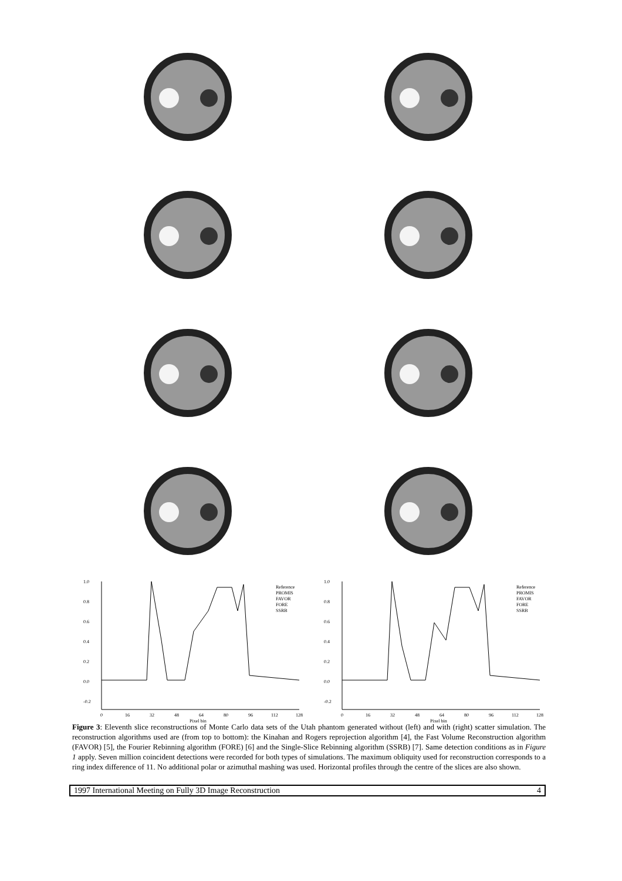1.0
0.8
0.6
0.4
0.2
0.0
-0.2
0
16
32
48
64
80
96
112
128
Pixel bin
Reference
PROMIS
FAVOR
FORE
SSRB
1.0
0.8
0.6
0.4
0.2
0.0
-0.2
0
16
32
48
64
80
96
112
128
Pixel bin
Reference
PROMIS
FAVOR
FORE
SSRB
Figure 3: Eleventh slice reconstructions of Monte Carlo data sets of the Utah phantom generated without (left) and with (right) scatter simulation. The reconstruction algorithms used are (from top to bottom): the Kinahan and Rogers reprojection algorithm [4], the Fast Volume Reconstruction algorithm (FAVOR) [5], the Fourier Rebinning algorithm (FORE) [6] and the Single-Slice Rebinning algorithm (SSRB) [7]. Same detection conditions as in Figure 1 apply. Seven million coincident detections were recorded for both types of simulations. The maximum obliquity used for reconstruction corresponds to a ring index difference of 11. No additional polar or azimuthal mashing was used. Horizontal profiles through the centre of the slices are also shown.
1997 International Meeting on Fully 3D Image Reconstruction 4